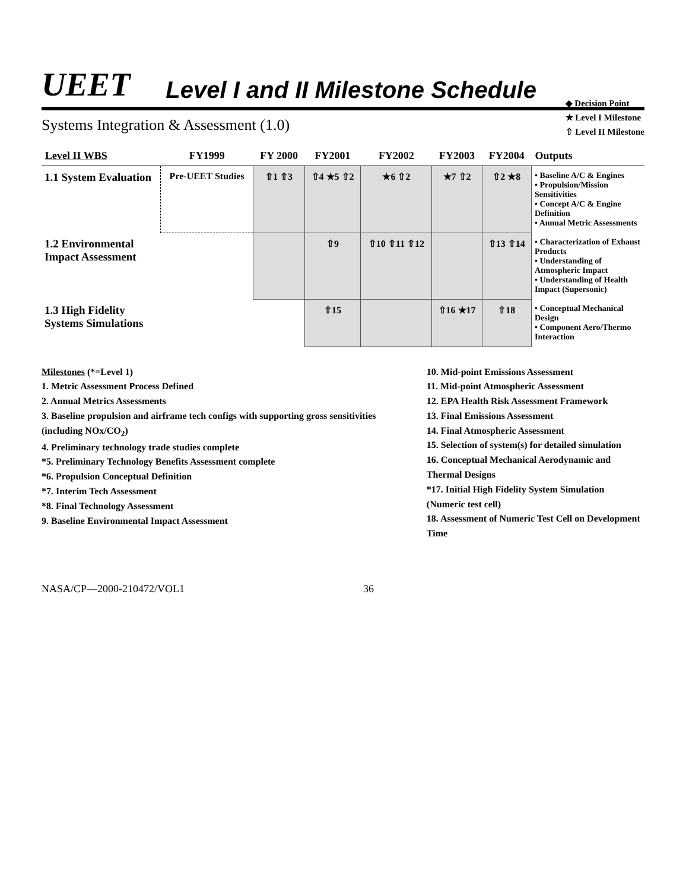UEET Level I and II Milestone Schedule
Systems Integration & Assessment (1.0)
◆ Decision Point
★ Level I Milestone
⇧ Level II Milestone
| Level II WBS | FY1999 | FY 2000 | FY2001 | FY2002 | FY2003 | FY2004 | Outputs |
| --- | --- | --- | --- | --- | --- | --- | --- |
| 1.1 System Evaluation | Pre-UEET Studies | ⇧1 ⇧3 | ⇧4 ★5 ⇧2 | ★6 ⇧2 | ★7 ⇧2 | ⇧2 ★8 | • Baseline A/C & Engines • Propulsion/Mission Sensitivities • Concept A/C & Engine Definition • Annual Metric Assessments |
| 1.2 Environmental Impact Assessment | | | ⇧9 | ⇧10 ⇧11 ⇧12 | | ⇧13 ⇧14 | • Characterization of Exhaust Products • Understanding of Atmospheric Impact • Understanding of Health Impact (Supersonic) |
| 1.3 High Fidelity Systems Simulations | | | ⇧15 | | ⇧16 ★17 | ⇧18 | • Conceptual Mechanical Design • Component Aero/Thermo Interaction |
Milestones (*=Level 1)
1. Metric Assessment Process Defined
2. Annual Metrics Assessments
3. Baseline propulsion and airframe tech configs with supporting gross sensitivities (including NOx/CO<sub>2</sub>)
4. Preliminary technology trade studies complete
*5. Preliminary Technology Benefits Assessment complete
*6. Propulsion Conceptual Definition
*7. Interim Tech Assessment
*8. Final Technology Assessment
9. Baseline Environmental Impact Assessment
10. Mid-point Emissions Assessment
11. Mid-point Atmospheric Assessment
12. EPA Health Risk Assessment Framework
13. Final Emissions Assessment
14. Final Atmospheric Assessment
15. Selection of system(s) for detailed simulation
16. Conceptual Mechanical Aerodynamic and Thermal Designs
*17. Initial High Fidelity System Simulation (Numeric test cell)
18. Assessment of Numeric Test Cell on Development Time
NASA/CP—2000-210472/VOL1 36